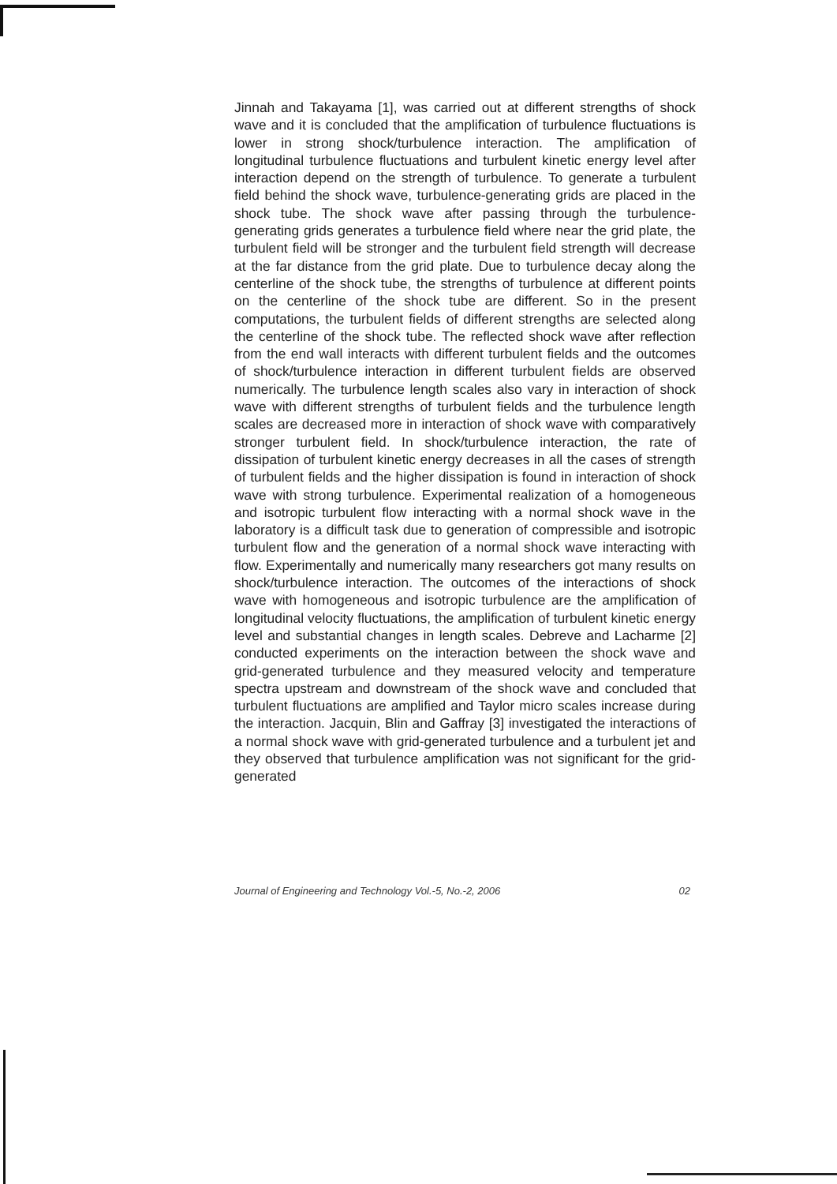Jinnah and Takayama [1], was carried out at different strengths of shock wave and it is concluded that the amplification of turbulence fluctuations is lower in strong shock/turbulence interaction. The amplification of longitudinal turbulence fluctuations and turbulent kinetic energy level after interaction depend on the strength of turbulence. To generate a turbulent field behind the shock wave, turbulence-generating grids are placed in the shock tube. The shock wave after passing through the turbulence-generating grids generates a turbulence field where near the grid plate, the turbulent field will be stronger and the turbulent field strength will decrease at the far distance from the grid plate. Due to turbulence decay along the centerline of the shock tube, the strengths of turbulence at different points on the centerline of the shock tube are different. So in the present computations, the turbulent fields of different strengths are selected along the centerline of the shock tube. The reflected shock wave after reflection from the end wall interacts with different turbulent fields and the outcomes of shock/turbulence interaction in different turbulent fields are observed numerically. The turbulence length scales also vary in interaction of shock wave with different strengths of turbulent fields and the turbulence length scales are decreased more in interaction of shock wave with comparatively stronger turbulent field. In shock/turbulence interaction, the rate of dissipation of turbulent kinetic energy decreases in all the cases of strength of turbulent fields and the higher dissipation is found in interaction of shock wave with strong turbulence. Experimental realization of a homogeneous and isotropic turbulent flow interacting with a normal shock wave in the laboratory is a difficult task due to generation of compressible and isotropic turbulent flow and the generation of a normal shock wave interacting with flow. Experimentally and numerically many researchers got many results on shock/turbulence interaction. The outcomes of the interactions of shock wave with homogeneous and isotropic turbulence are the amplification of longitudinal velocity fluctuations, the amplification of turbulent kinetic energy level and substantial changes in length scales. Debreve and Lacharme [2] conducted experiments on the interaction between the shock wave and grid-generated turbulence and they measured velocity and temperature spectra upstream and downstream of the shock wave and concluded that turbulent fluctuations are amplified and Taylor micro scales increase during the interaction. Jacquin, Blin and Gaffray [3] investigated the interactions of a normal shock wave with grid-generated turbulence and a turbulent jet and they observed that turbulence amplification was not significant for the grid-generated
Journal of Engineering and Technology Vol.-5, No.-2, 2006 02